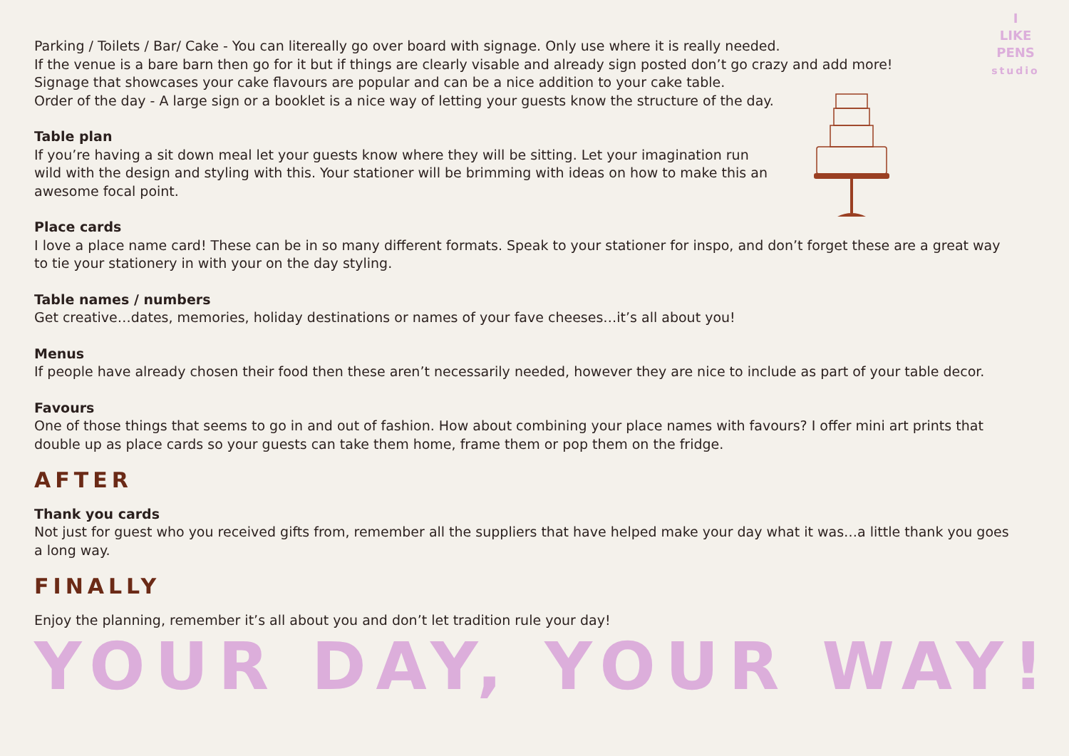I
LIKE
PENS
studio
Parking / Toilets / Bar/ Cake - You can litereally go over board with signage. Only use where it is really needed.
If the venue is a bare barn then go for it but if things are clearly visable and already sign posted don’t go crazy and add more!
Signage that showcases your cake flavours are popular and can be a nice addition to your cake table.
Order of the day - A large sign or a booklet is a nice way of letting your guests know the structure of the day.
Table plan
If you’re having a sit down meal let your guests know where they will be sitting. Let your imagination run wild with the design and styling with this. Your stationer will be brimming with ideas on how to make this an awesome focal point.
Place cards
I love a place name card! These can be in so many different formats. Speak to your stationer for inspo, and don’t forget these are a great way to tie your stationery in with your on the day styling.
Table names / numbers
Get creative…dates, memories, holiday destinations or names of your fave cheeses…it’s all about you!
Menus
If people have already chosen their food then these aren’t necessarily needed, however they are nice to include as part of your table decor.
Favours
One of those things that seems to go in and out of fashion. How about combining your place names with favours? I offer mini art prints that double up as place cards so your guests can take them home, frame them or pop them on the fridge.
AFTER
Thank you cards
Not just for guest who you received gifts from, remember all the suppliers that have helped make your day what it was…a little thank you goes a long way.
FINALLY
Enjoy the planning, remember it’s all about you and don’t let tradition rule your day!
YOUR DAY, YOUR WAY!